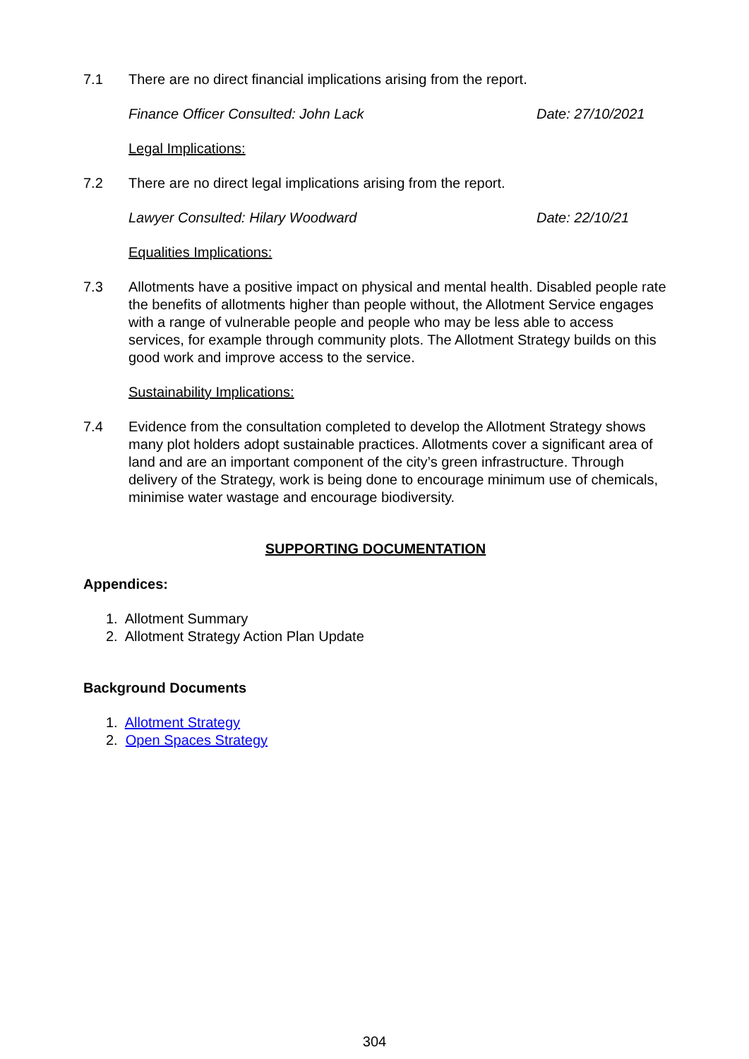7.1 There are no direct financial implications arising from the report.
Finance Officer Consulted: John Lack Date: 27/10/2021
Legal Implications:
7.2 There are no direct legal implications arising from the report.
Lawyer Consulted: Hilary Woodward Date: 22/10/21
Equalities Implications:
7.3 Allotments have a positive impact on physical and mental health. Disabled people rate the benefits of allotments higher than people without, the Allotment Service engages with a range of vulnerable people and people who may be less able to access services, for example through community plots. The Allotment Strategy builds on this good work and improve access to the service.
Sustainability Implications:
7.4 Evidence from the consultation completed to develop the Allotment Strategy shows many plot holders adopt sustainable practices. Allotments cover a significant area of land and are an important component of the city’s green infrastructure. Through delivery of the Strategy, work is being done to encourage minimum use of chemicals, minimise water wastage and encourage biodiversity.
SUPPORTING DOCUMENTATION
Appendices:
1. Allotment Summary
2. Allotment Strategy Action Plan Update
Background Documents
1. Allotment Strategy
2. Open Spaces Strategy
304